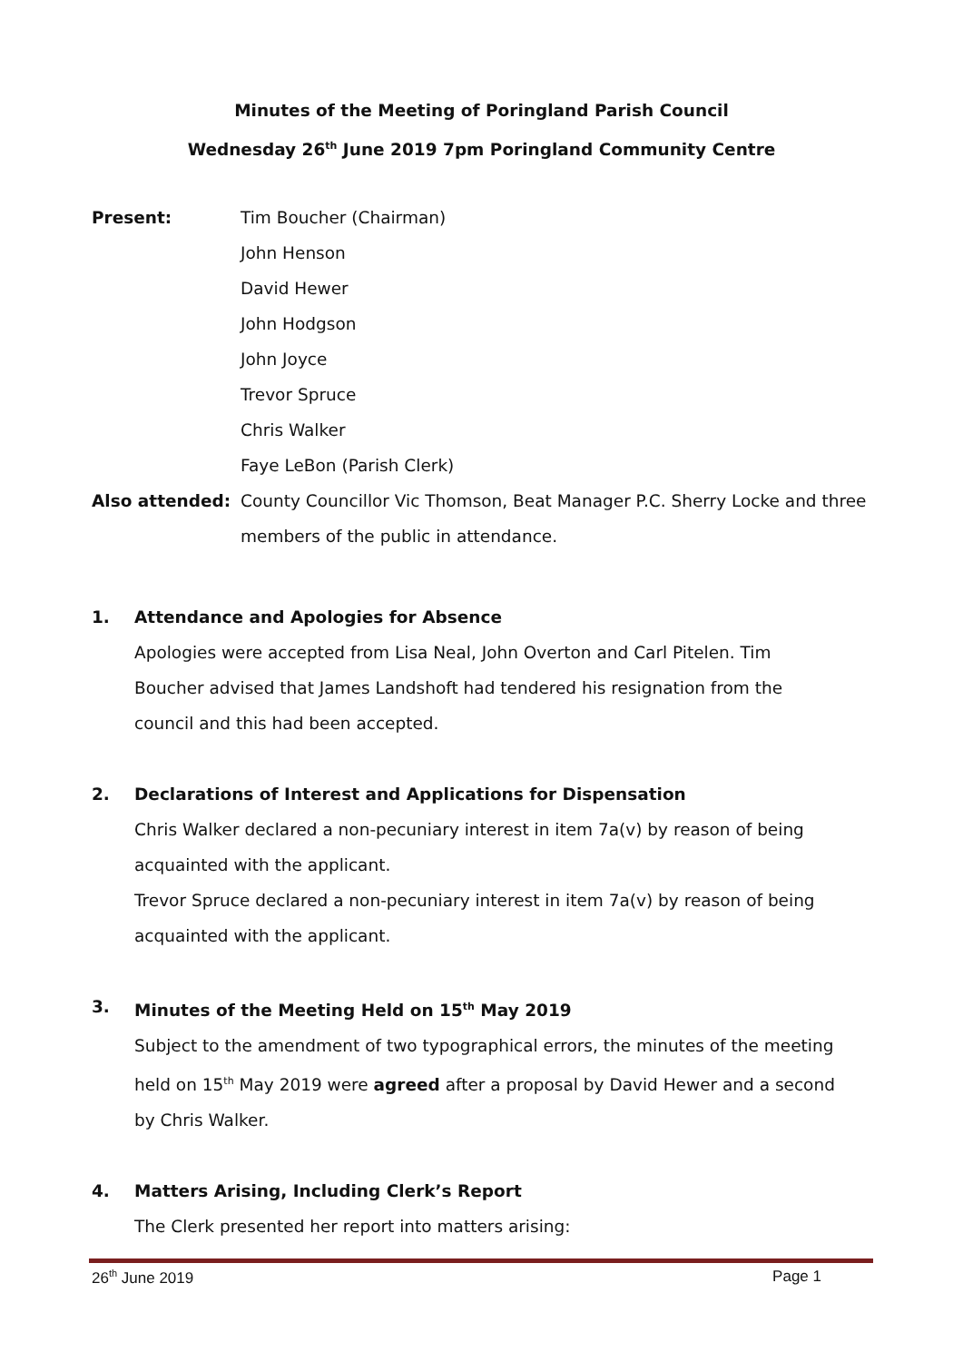Minutes of the Meeting of Poringland Parish Council
Wednesday 26<sup>th</sup> June 2019 7pm Poringland Community Centre
Present: Tim Boucher (Chairman)
John Henson
David Hewer
John Hodgson
John Joyce
Trevor Spruce
Chris Walker
Faye LeBon (Parish Clerk)
Also attended: County Councillor Vic Thomson, Beat Manager P.C. Sherry Locke and three members of the public in attendance.
1. Attendance and Apologies for Absence
Apologies were accepted from Lisa Neal, John Overton and Carl Pitelen. Tim Boucher advised that James Landshoft had tendered his resignation from the council and this had been accepted.
2. Declarations of Interest and Applications for Dispensation
Chris Walker declared a non-pecuniary interest in item 7a(v) by reason of being acquainted with the applicant.
Trevor Spruce declared a non-pecuniary interest in item 7a(v) by reason of being acquainted with the applicant.
3. Minutes of the Meeting Held on 15<sup>th</sup> May 2019
Subject to the amendment of two typographical errors, the minutes of the meeting held on 15<sup>th</sup> May 2019 were agreed after a proposal by David Hewer and a second by Chris Walker.
4. Matters Arising, Including Clerk’s Report
The Clerk presented her report into matters arising:
26<sup>th</sup> June 2019 Page 1